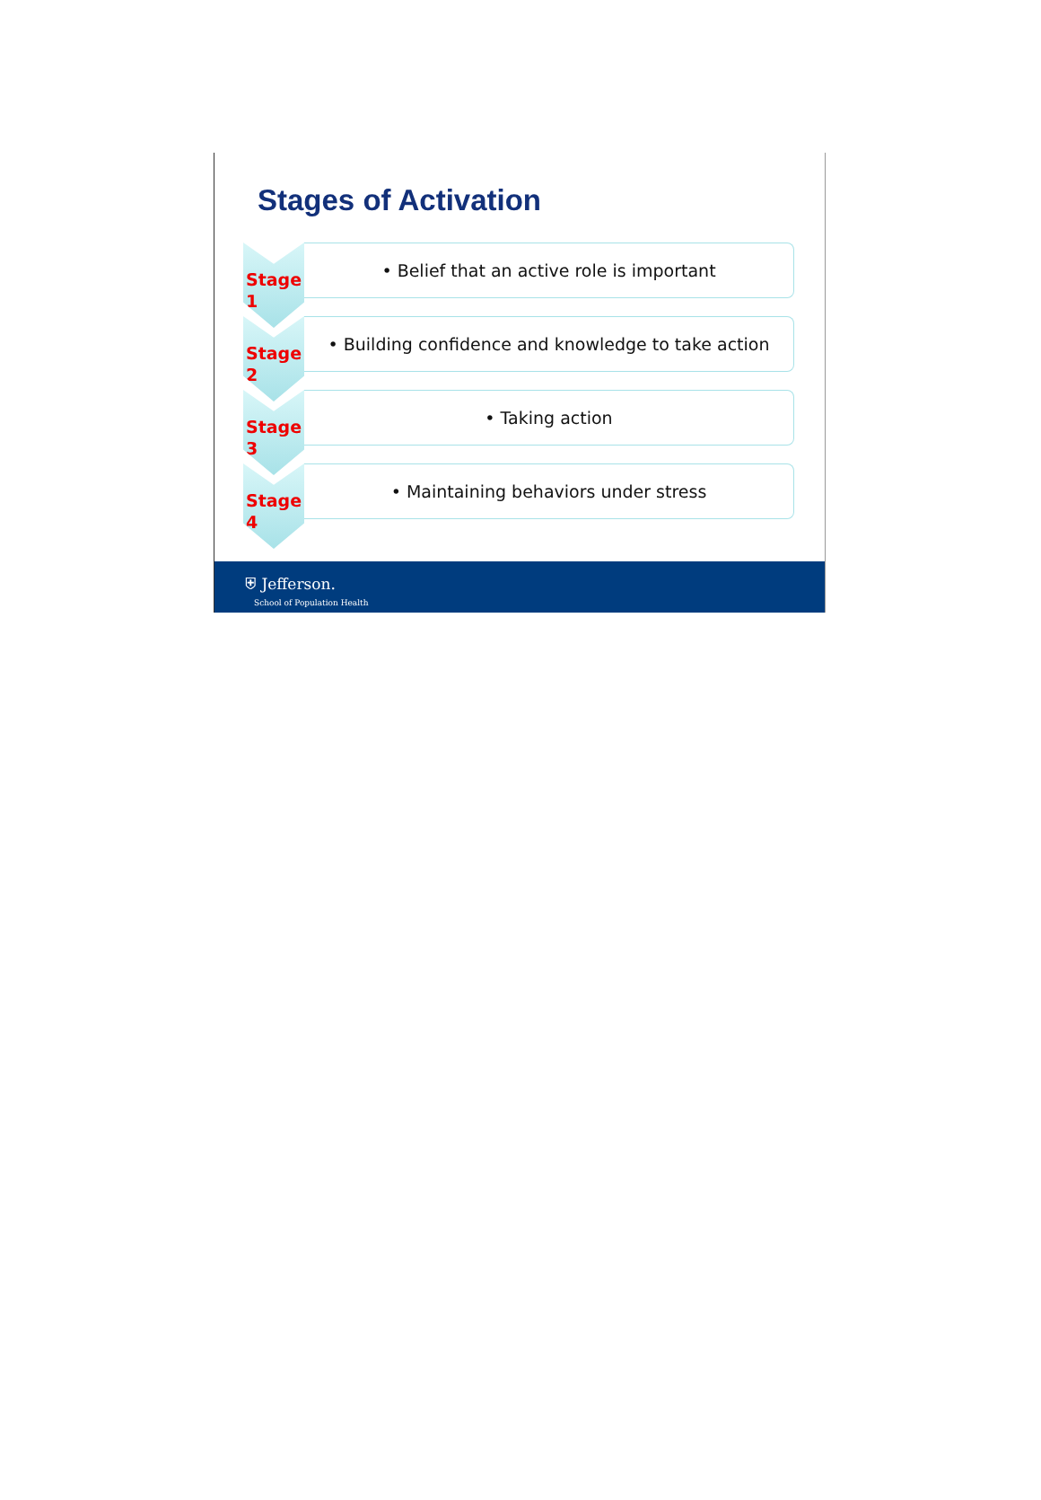Stages of Activation
Stage
1
• Belief that an active role is important
Stage
2
• Building confidence and knowledge to take action
Stage
3
• Taking action
Stage
4
• Maintaining behaviors under stress
⛨ Jefferson.
School of Population Health